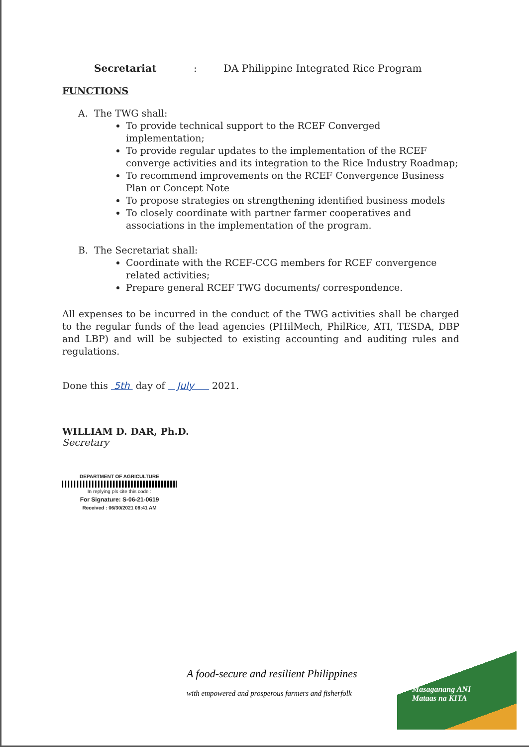Secretariat: DA Philippine Integrated Rice Program
FUNCTIONS
A. The TWG shall:
To provide technical support to the RCEF Converged implementation;
To provide regular updates to the implementation of the RCEF converge activities and its integration to the Rice Industry Roadmap;
To recommend improvements on the RCEF Convergence Business Plan or Concept Note
To propose strategies on strengthening identified business models
To closely coordinate with partner farmer cooperatives and associations in the implementation of the program.
B. The Secretariat shall:
Coordinate with the RCEF-CCG members for RCEF convergence related activities;
Prepare general RCEF TWG documents/ correspondence.
All expenses to be incurred in the conduct of the TWG activities shall be charged to the regular funds of the lead agencies (PHilMech, PhilRice, ATI, TESDA, DBP and LBP) and will be subjected to existing accounting and auditing rules and regulations.
Done this 5th day of July 2021.
WILLIAM D. DAR, Ph.D.
Secretary
DEPARTMENT OF AGRICULTURE
In replying pls cite this code :
For Signature: S-06-21-0619
Received : 06/30/2021 08:41 AM
A food-secure and resilient Philippines
with empowered and prosperous farmers and fisherfolk
Masaganang ANI
Mataas na KITA